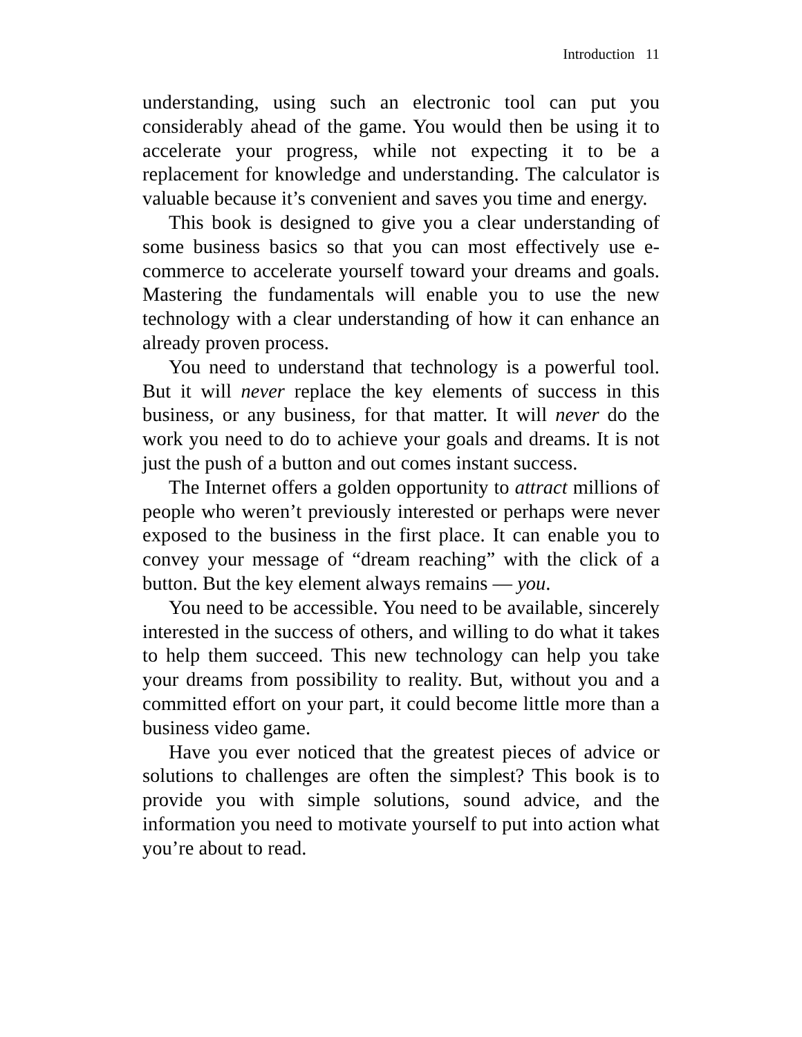Introduction 11
understanding, using such an electronic tool can put you considerably ahead of the game. You would then be using it to accelerate your progress, while not expecting it to be a replacement for knowledge and understanding. The calculator is valuable because it’s convenient and saves you time and energy.
This book is designed to give you a clear understanding of some business basics so that you can most effectively use e-commerce to accelerate yourself toward your dreams and goals. Mastering the fundamentals will enable you to use the new technology with a clear understanding of how it can enhance an already proven process.
You need to understand that technology is a powerful tool. But it will never replace the key elements of success in this business, or any business, for that matter. It will never do the work you need to do to achieve your goals and dreams. It is not just the push of a button and out comes instant success.
The Internet offers a golden opportunity to attract millions of people who weren’t previously interested or perhaps were never exposed to the business in the first place. It can enable you to convey your message of “dream reaching” with the click of a button. But the key element always remains — you.
You need to be accessible. You need to be available, sincerely interested in the success of others, and willing to do what it takes to help them succeed. This new technology can help you take your dreams from possibility to reality. But, without you and a committed effort on your part, it could become little more than a business video game.
Have you ever noticed that the greatest pieces of advice or solutions to challenges are often the simplest? This book is to provide you with simple solutions, sound advice, and the information you need to motivate yourself to put into action what you’re about to read.